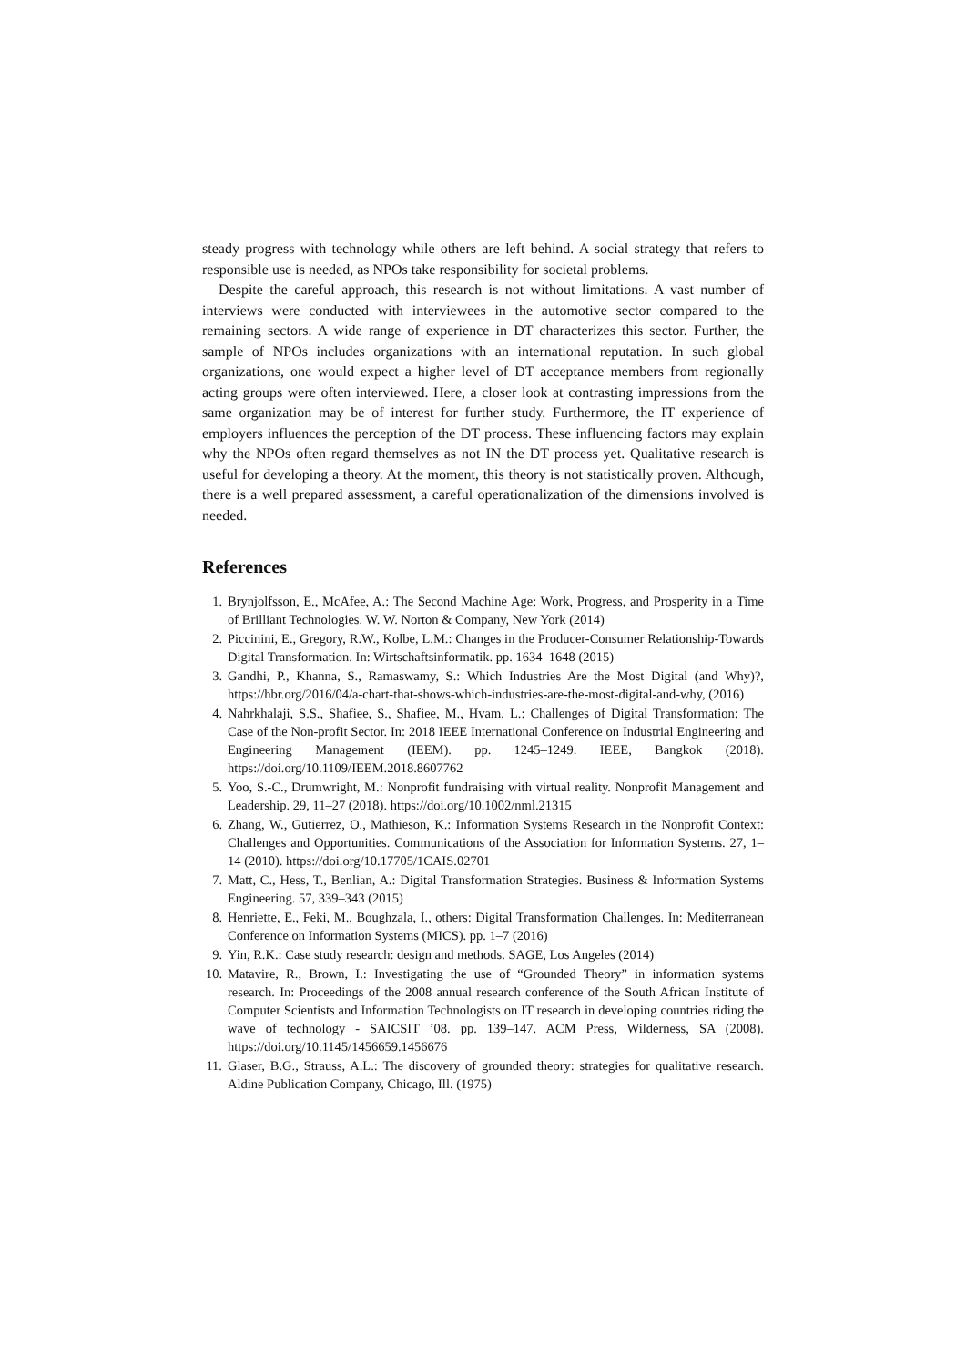steady progress with technology while others are left behind. A social strategy that refers to responsible use is needed, as NPOs take responsibility for societal problems.
Despite the careful approach, this research is not without limitations. A vast number of interviews were conducted with interviewees in the automotive sector compared to the remaining sectors. A wide range of experience in DT characterizes this sector. Further, the sample of NPOs includes organizations with an international reputation. In such global organizations, one would expect a higher level of DT acceptance members from regionally acting groups were often interviewed. Here, a closer look at contrasting impressions from the same organization may be of interest for further study. Furthermore, the IT experience of employers influences the perception of the DT process. These influencing factors may explain why the NPOs often regard themselves as not IN the DT process yet. Qualitative research is useful for developing a theory. At the moment, this theory is not statistically proven. Although, there is a well prepared assessment, a careful operationalization of the dimensions involved is needed.
References
1. Brynjolfsson, E., McAfee, A.: The Second Machine Age: Work, Progress, and Prosperity in a Time of Brilliant Technologies. W. W. Norton & Company, New York (2014)
2. Piccinini, E., Gregory, R.W., Kolbe, L.M.: Changes in the Producer-Consumer Relationship-Towards Digital Transformation. In: Wirtschaftsinformatik. pp. 1634–1648 (2015)
3. Gandhi, P., Khanna, S., Ramaswamy, S.: Which Industries Are the Most Digital (and Why)?, https://hbr.org/2016/04/a-chart-that-shows-which-industries-are-the-most-digital-and-why, (2016)
4. Nahrkhalaji, S.S., Shafiee, S., Shafiee, M., Hvam, L.: Challenges of Digital Transformation: The Case of the Non-profit Sector. In: 2018 IEEE International Conference on Industrial Engineering and Engineering Management (IEEM). pp. 1245–1249. IEEE, Bangkok (2018). https://doi.org/10.1109/IEEM.2018.8607762
5. Yoo, S.-C., Drumwright, M.: Nonprofit fundraising with virtual reality. Nonprofit Management and Leadership. 29, 11–27 (2018). https://doi.org/10.1002/nml.21315
6. Zhang, W., Gutierrez, O., Mathieson, K.: Information Systems Research in the Nonprofit Context: Challenges and Opportunities. Communications of the Association for Information Systems. 27, 1–14 (2010). https://doi.org/10.17705/1CAIS.02701
7. Matt, C., Hess, T., Benlian, A.: Digital Transformation Strategies. Business & Information Systems Engineering. 57, 339–343 (2015)
8. Henriette, E., Feki, M., Boughzala, I., others: Digital Transformation Challenges. In: Mediterranean Conference on Information Systems (MICS). pp. 1–7 (2016)
9. Yin, R.K.: Case study research: design and methods. SAGE, Los Angeles (2014)
10. Matavire, R., Brown, I.: Investigating the use of “Grounded Theory” in information systems research. In: Proceedings of the 2008 annual research conference of the South African Institute of Computer Scientists and Information Technologists on IT research in developing countries riding the wave of technology - SAICSIT ’08. pp. 139–147. ACM Press, Wilderness, SA (2008). https://doi.org/10.1145/1456659.1456676
11. Glaser, B.G., Strauss, A.L.: The discovery of grounded theory: strategies for qualitative research. Aldine Publication Company, Chicago, Ill. (1975)